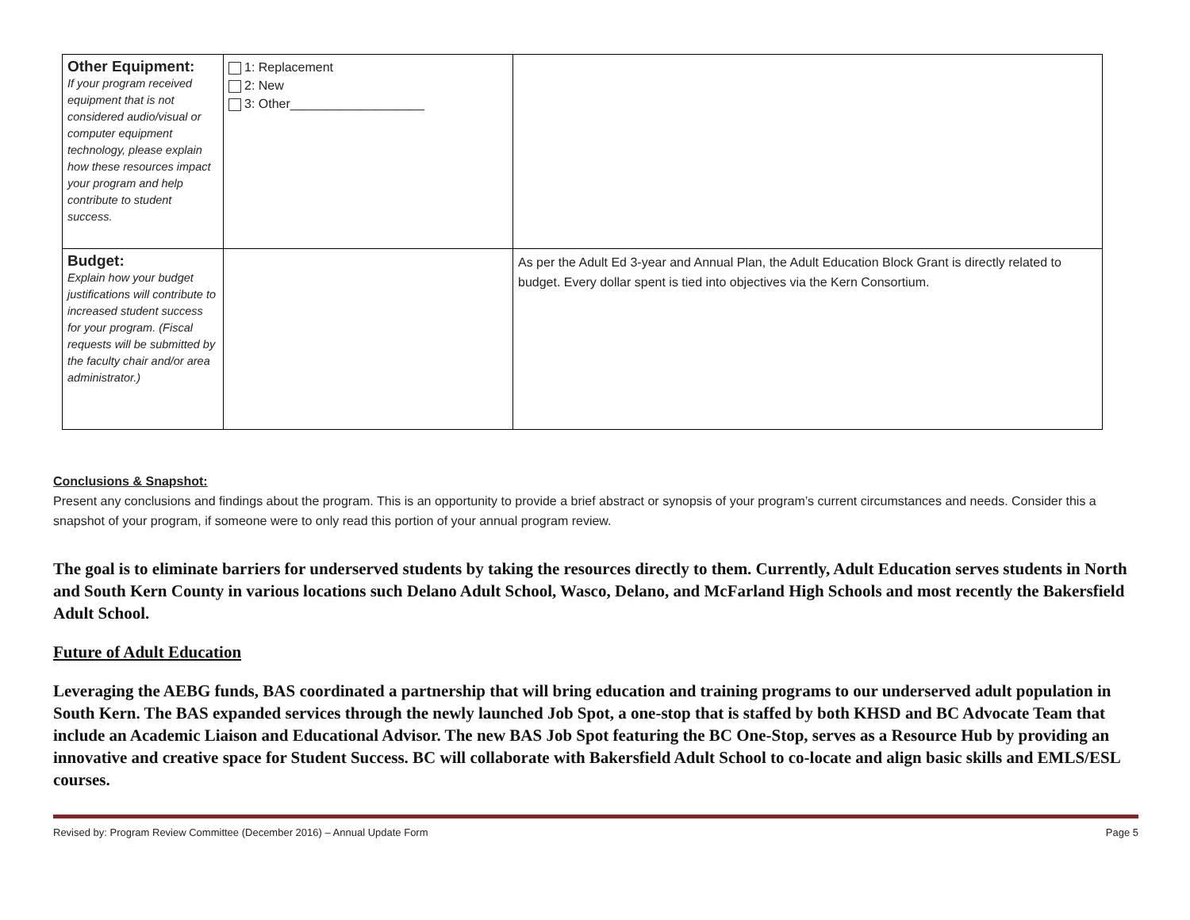| Other Equipment: If your program received equipment that is not considered audio/visual or computer equipment technology, please explain how these resources impact your program and help contribute to student success. | 1: Replacement 2: New 3: Other___________________ | |
| Budget: Explain how your budget justifications will contribute to increased student success for your program. (Fiscal requests will be submitted by the faculty chair and/or area administrator.) | | As per the Adult Ed 3-year and Annual Plan, the Adult Education Block Grant is directly related to budget. Every dollar spent is tied into objectives via the Kern Consortium. |
Conclusions & Snapshot:
Present any conclusions and findings about the program. This is an opportunity to provide a brief abstract or synopsis of your program’s current circumstances and needs. Consider this a snapshot of your program, if someone were to only read this portion of your annual program review.
The goal is to eliminate barriers for underserved students by taking the resources directly to them. Currently, Adult Education serves students in North and South Kern County in various locations such Delano Adult School, Wasco, Delano, and McFarland High Schools and most recently the Bakersfield Adult School.
Future of Adult Education
Leveraging the AEBG funds, BAS coordinated a partnership that will bring education and training programs to our underserved adult population in South Kern. The BAS expanded services through the newly launched Job Spot, a one-stop that is staffed by both KHSD and BC Advocate Team that include an Academic Liaison and Educational Advisor. The new BAS Job Spot featuring the BC One-Stop, serves as a Resource Hub by providing an innovative and creative space for Student Success. BC will collaborate with Bakersfield Adult School to co-locate and align basic skills and EMLS/ESL courses.
Revised by: Program Review Committee (December 2016) – Annual Update Form Page 5